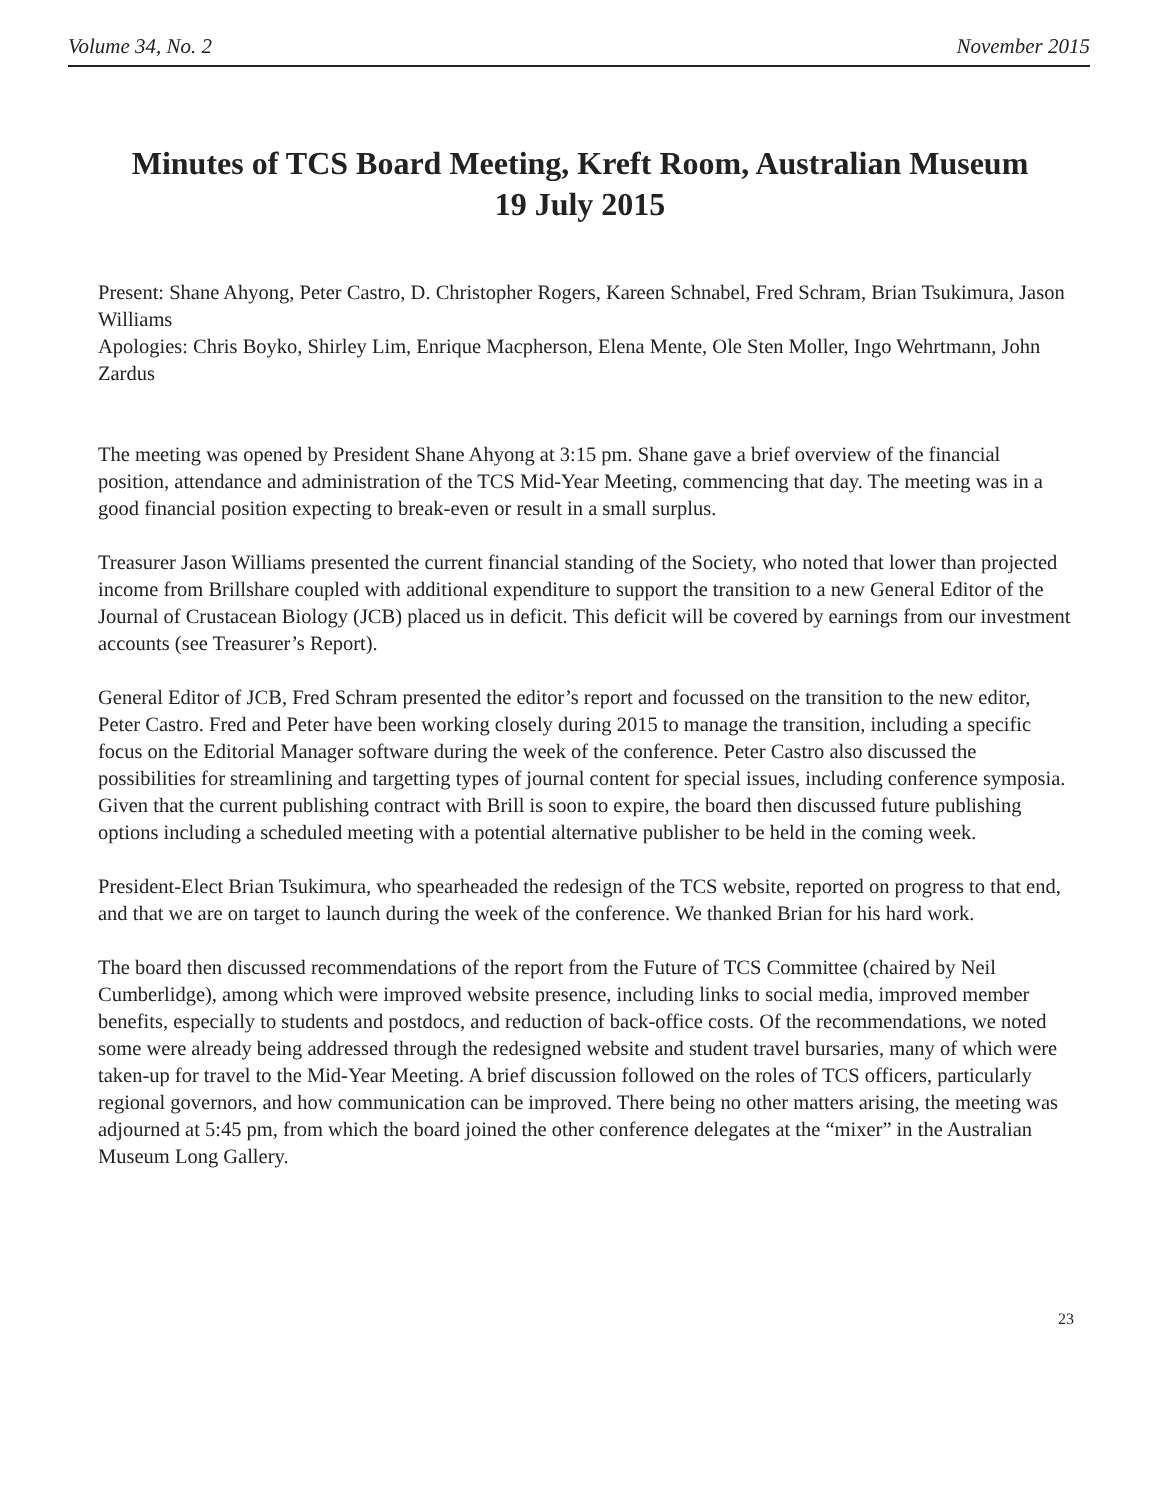Volume 34, No. 2 November 2015
Minutes of TCS Board Meeting, Kreft Room, Australian Museum
19 July 2015
Present: Shane Ahyong, Peter Castro, D. Christopher Rogers, Kareen Schnabel, Fred Schram, Brian Tsukimura, Jason Williams
Apologies: Chris Boyko, Shirley Lim, Enrique Macpherson, Elena Mente, Ole Sten Moller, Ingo Wehrt­mann, John Zardus
The meeting was opened by President Shane Ahyong at 3:15 pm. Shane gave a brief overview of the financial position, attendance and administration of the TCS Mid-Year Meeting, commencing that day. The meeting was in a good financial position expecting to break-even or result in a small surplus.
Treasurer Jason Williams presented the current financial standing of the Society, who noted that lower than projected income from Brillshare coupled with additional expenditure to support the transition to a new General Editor of the Journal of Crustacean Biology (JCB) placed us in deficit. This deficit will be covered by earnings from our investment accounts (see Treasurer’s Report).
General Editor of JCB, Fred Schram presented the editor’s report and focussed on the transition to the new editor, Peter Castro. Fred and Peter have been working closely during 2015 to manage the transition, including a specific focus on the Editorial Manager software during the week of the conference. Peter Castro also discussed the possibilities for streamlining and targetting types of journal content for special issues, including conference symposia. Given that the current publishing contract with Brill is soon to expire, the board then discussed future publishing options including a scheduled meeting with a potential alternative publisher to be held in the coming week.
President-Elect Brian Tsukimura, who spearheaded the redesign of the TCS website, reported on progress to that end, and that we are on target to launch during the week of the conference. We thanked Brian for his hard work.
The board then discussed recommendations of the report from the Future of TCS Committee (chaired by Neil Cumberlidge), among which were improved website presence, including links to social media, improved member benefits, especially to students and postdocs, and reduction of back-office costs. Of the recommendations, we noted some were already being addressed through the redesigned website and student travel bursaries, many of which were taken-up for travel to the Mid-Year Meeting. A brief discussion followed on the roles of TCS officers, particularly regional governors, and how communication can be improved. There being no other matters arising, the meeting was adjourned at 5:45 pm, from which the board joined the other conference delegates at the “mixer” in the Australian Museum Long Gallery.
23